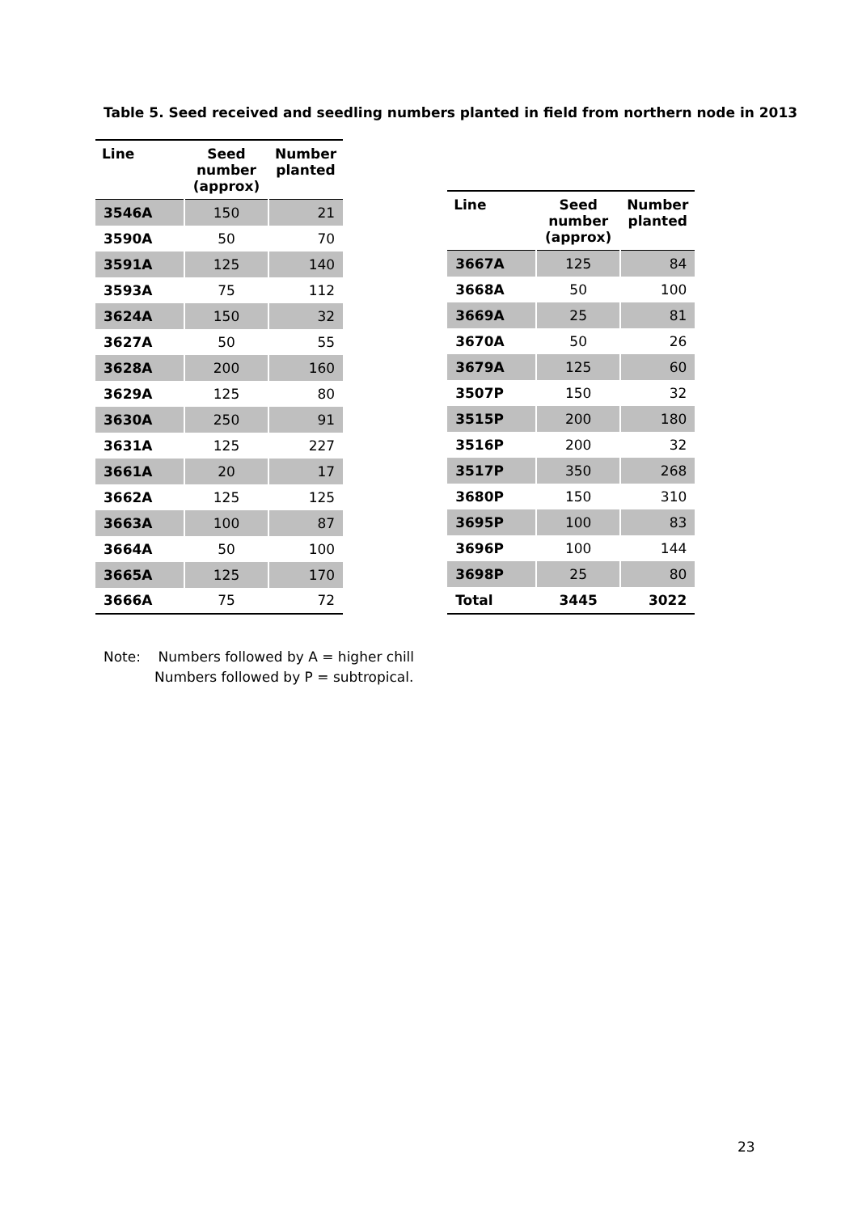Table 5. Seed received and seedling numbers planted in field from northern node in 2013
| Line | Seed number (approx) | Number planted |
| --- | --- | --- |
| 3546A | 150 | 21 |
| 3590A | 50 | 70 |
| 3591A | 125 | 140 |
| 3593A | 75 | 112 |
| 3624A | 150 | 32 |
| 3627A | 50 | 55 |
| 3628A | 200 | 160 |
| 3629A | 125 | 80 |
| 3630A | 250 | 91 |
| 3631A | 125 | 227 |
| 3661A | 20 | 17 |
| 3662A | 125 | 125 |
| 3663A | 100 | 87 |
| 3664A | 50 | 100 |
| 3665A | 125 | 170 |
| 3666A | 75 | 72 |
| Line | Seed number (approx) | Number planted |
| --- | --- | --- |
| 3667A | 125 | 84 |
| 3668A | 50 | 100 |
| 3669A | 25 | 81 |
| 3670A | 50 | 26 |
| 3679A | 125 | 60 |
| 3507P | 150 | 32 |
| 3515P | 200 | 180 |
| 3516P | 200 | 32 |
| 3517P | 350 | 268 |
| 3680P | 150 | 310 |
| 3695P | 100 | 83 |
| 3696P | 100 | 144 |
| 3698P | 25 | 80 |
| Total | 3445 | 3022 |
Note: Numbers followed by A = higher chill
Numbers followed by P = subtropical.
23